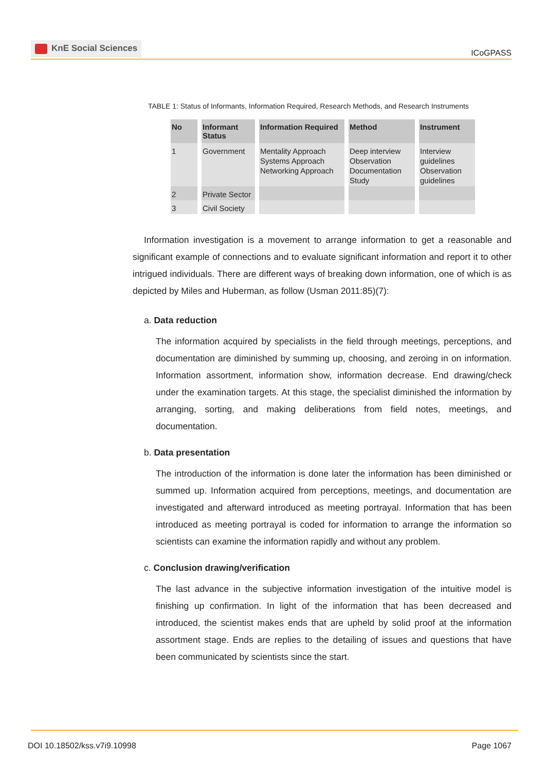KnE Social Sciences
ICoGPASS
TABLE 1: Status of Informants, Information Required, Research Methods, and Research Instruments
| No | Informant Status | Information Required | Method | Instrument |
| --- | --- | --- | --- | --- |
| 1 | Government | Mentality Approach Systems Approach Networking Approach | Deep interview Observation Documentation Study | Interview guidelines Observation guidelines |
| 2 | Private Sector | | | |
| 3 | Civil Society | | | |
Information investigation is a movement to arrange information to get a reasonable and significant example of connections and to evaluate significant information and report it to other intrigued individuals. There are different ways of breaking down information, one of which is as depicted by Miles and Huberman, as follow (Usman 2011:85)(7):
a. Data reduction
The information acquired by specialists in the field through meetings, perceptions, and documentation are diminished by summing up, choosing, and zeroing in on information. Information assortment, information show, information decrease. End drawing/check under the examination targets. At this stage, the specialist diminished the information by arranging, sorting, and making deliberations from field notes, meetings, and documentation.
b. Data presentation
The introduction of the information is done later the information has been diminished or summed up. Information acquired from perceptions, meetings, and documentation are investigated and afterward introduced as meeting portrayal. Information that has been introduced as meeting portrayal is coded for information to arrange the information so scientists can examine the information rapidly and without any problem.
c. Conclusion drawing/verification
The last advance in the subjective information investigation of the intuitive model is finishing up confirmation. In light of the information that has been decreased and introduced, the scientist makes ends that are upheld by solid proof at the information assortment stage. Ends are replies to the detailing of issues and questions that have been communicated by scientists since the start.
DOI 10.18502/kss.v7i9.10998 Page 1067